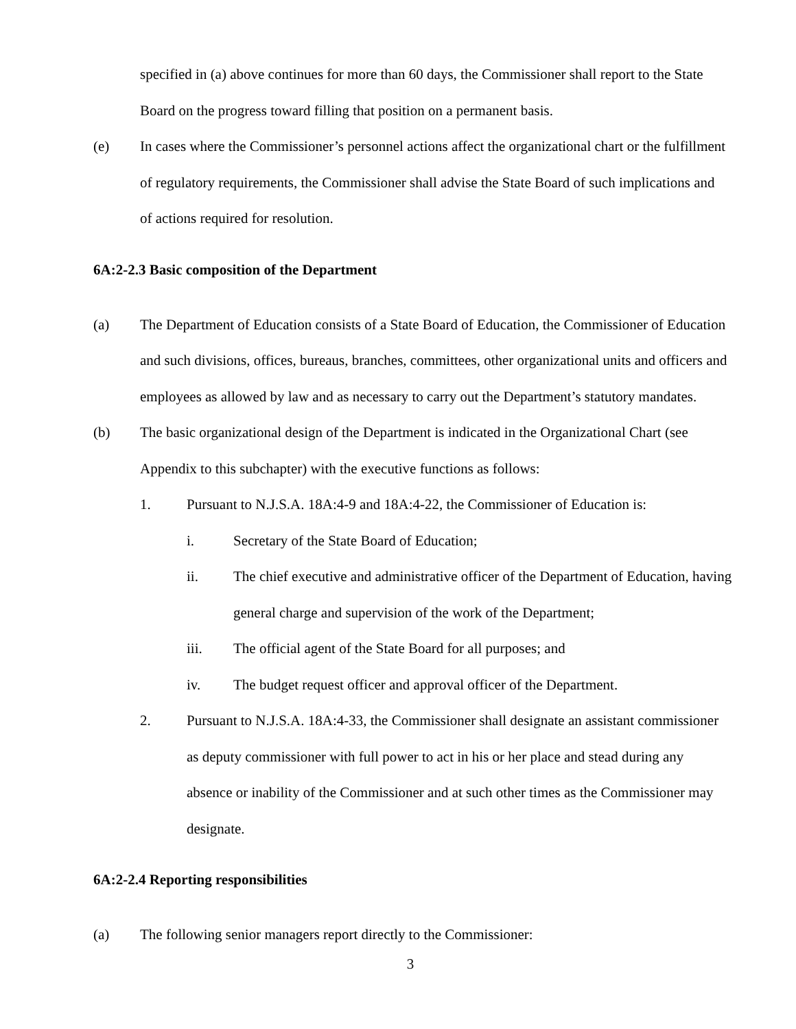specified in (a) above continues for more than 60 days, the Commissioner shall report to the State Board on the progress toward filling that position on a permanent basis.
(e) In cases where the Commissioner’s personnel actions affect the organizational chart or the fulfillment of regulatory requirements, the Commissioner shall advise the State Board of such implications and of actions required for resolution.
6A:2-2.3 Basic composition of the Department
(a) The Department of Education consists of a State Board of Education, the Commissioner of Education and such divisions, offices, bureaus, branches, committees, other organizational units and officers and employees as allowed by law and as necessary to carry out the Department’s statutory mandates.
(b) The basic organizational design of the Department is indicated in the Organizational Chart (see Appendix to this subchapter) with the executive functions as follows:
1. Pursuant to N.J.S.A. 18A:4-9 and 18A:4-22, the Commissioner of Education is:
i. Secretary of the State Board of Education;
ii. The chief executive and administrative officer of the Department of Education, having general charge and supervision of the work of the Department;
iii. The official agent of the State Board for all purposes; and
iv. The budget request officer and approval officer of the Department.
2. Pursuant to N.J.S.A. 18A:4-33, the Commissioner shall designate an assistant commissioner as deputy commissioner with full power to act in his or her place and stead during any absence or inability of the Commissioner and at such other times as the Commissioner may designate.
6A:2-2.4 Reporting responsibilities
(a) The following senior managers report directly to the Commissioner:
3